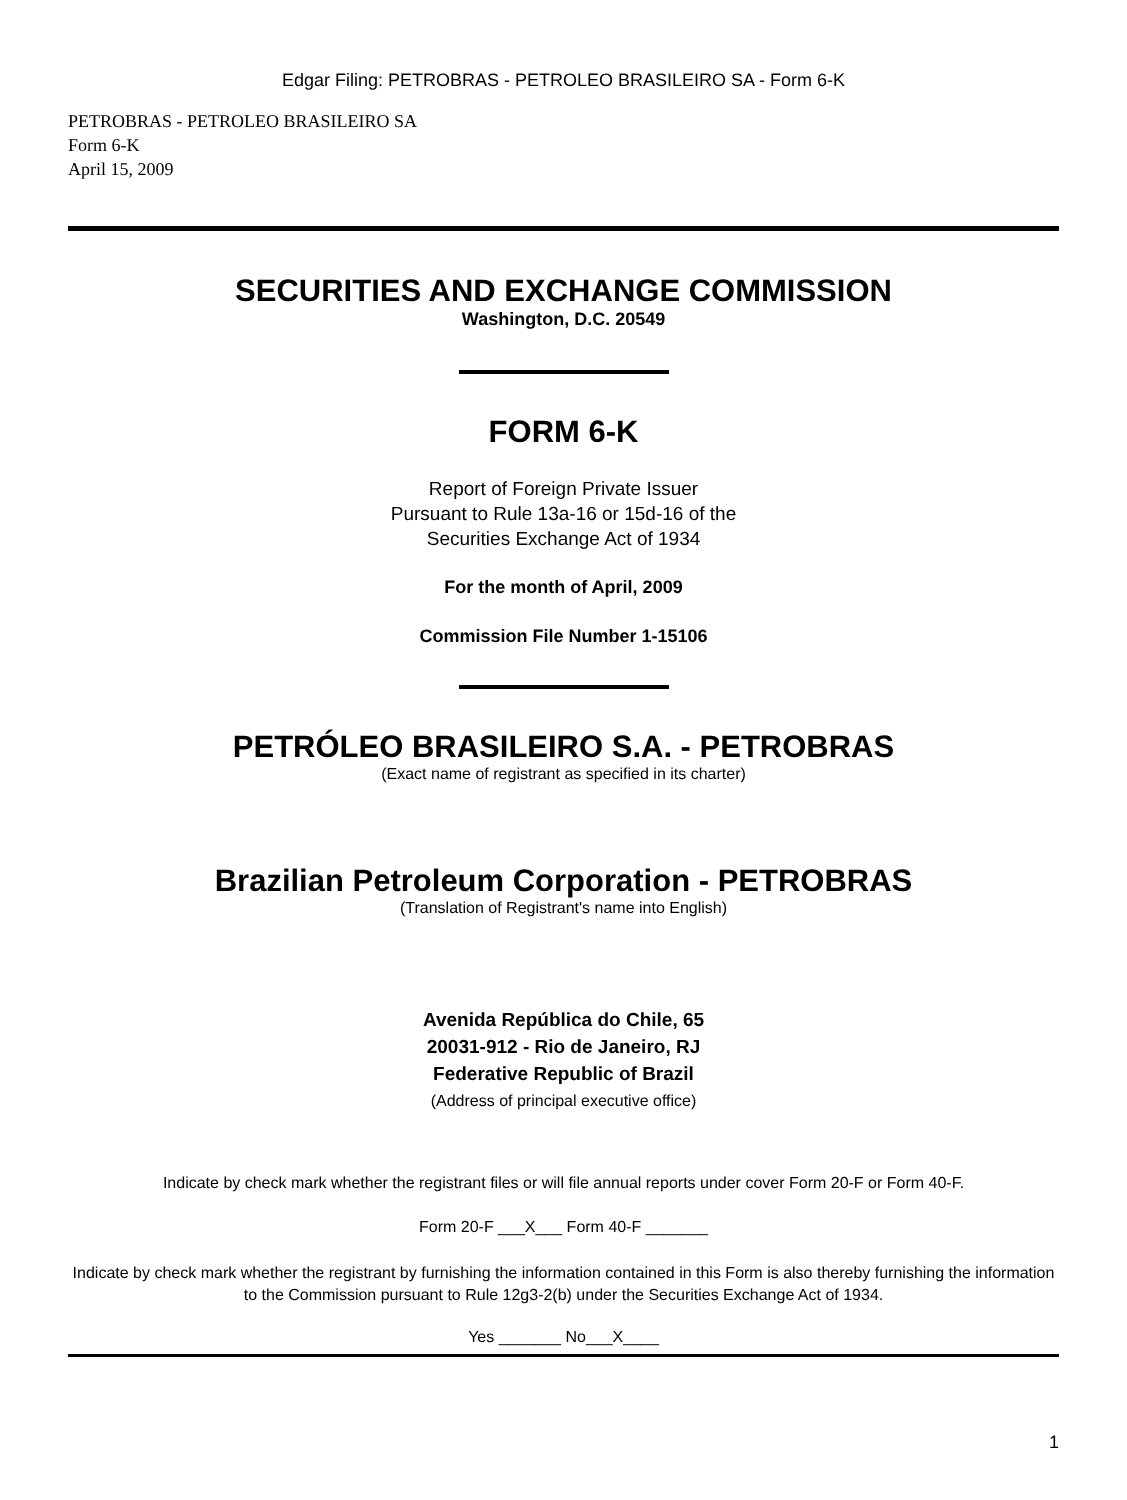Edgar Filing: PETROBRAS - PETROLEO BRASILEIRO SA - Form 6-K
PETROBRAS - PETROLEO BRASILEIRO SA
Form 6-K
April 15, 2009
SECURITIES AND EXCHANGE COMMISSION
Washington, D.C. 20549
FORM 6-K
Report of Foreign Private Issuer
Pursuant to Rule 13a-16 or 15d-16 of the
Securities Exchange Act of 1934
For the month of April, 2009
Commission File Number 1-15106
PETRÓLEO BRASILEIRO S.A. - PETROBRAS
(Exact name of registrant as specified in its charter)
Brazilian Petroleum Corporation - PETROBRAS
(Translation of Registrant's name into English)
Avenida República do Chile, 65
20031-912 - Rio de Janeiro, RJ
Federative Republic of Brazil
(Address of principal executive office)
Indicate by check mark whether the registrant files or will file annual reports under cover Form 20-F or Form 40-F.
Form 20-F ___X___ Form 40-F _______
Indicate by check mark whether the registrant by furnishing the information contained in this Form is also thereby furnishing the information to the Commission pursuant to Rule 12g3-2(b) under the Securities Exchange Act of 1934.
Yes _______ No___X____
1